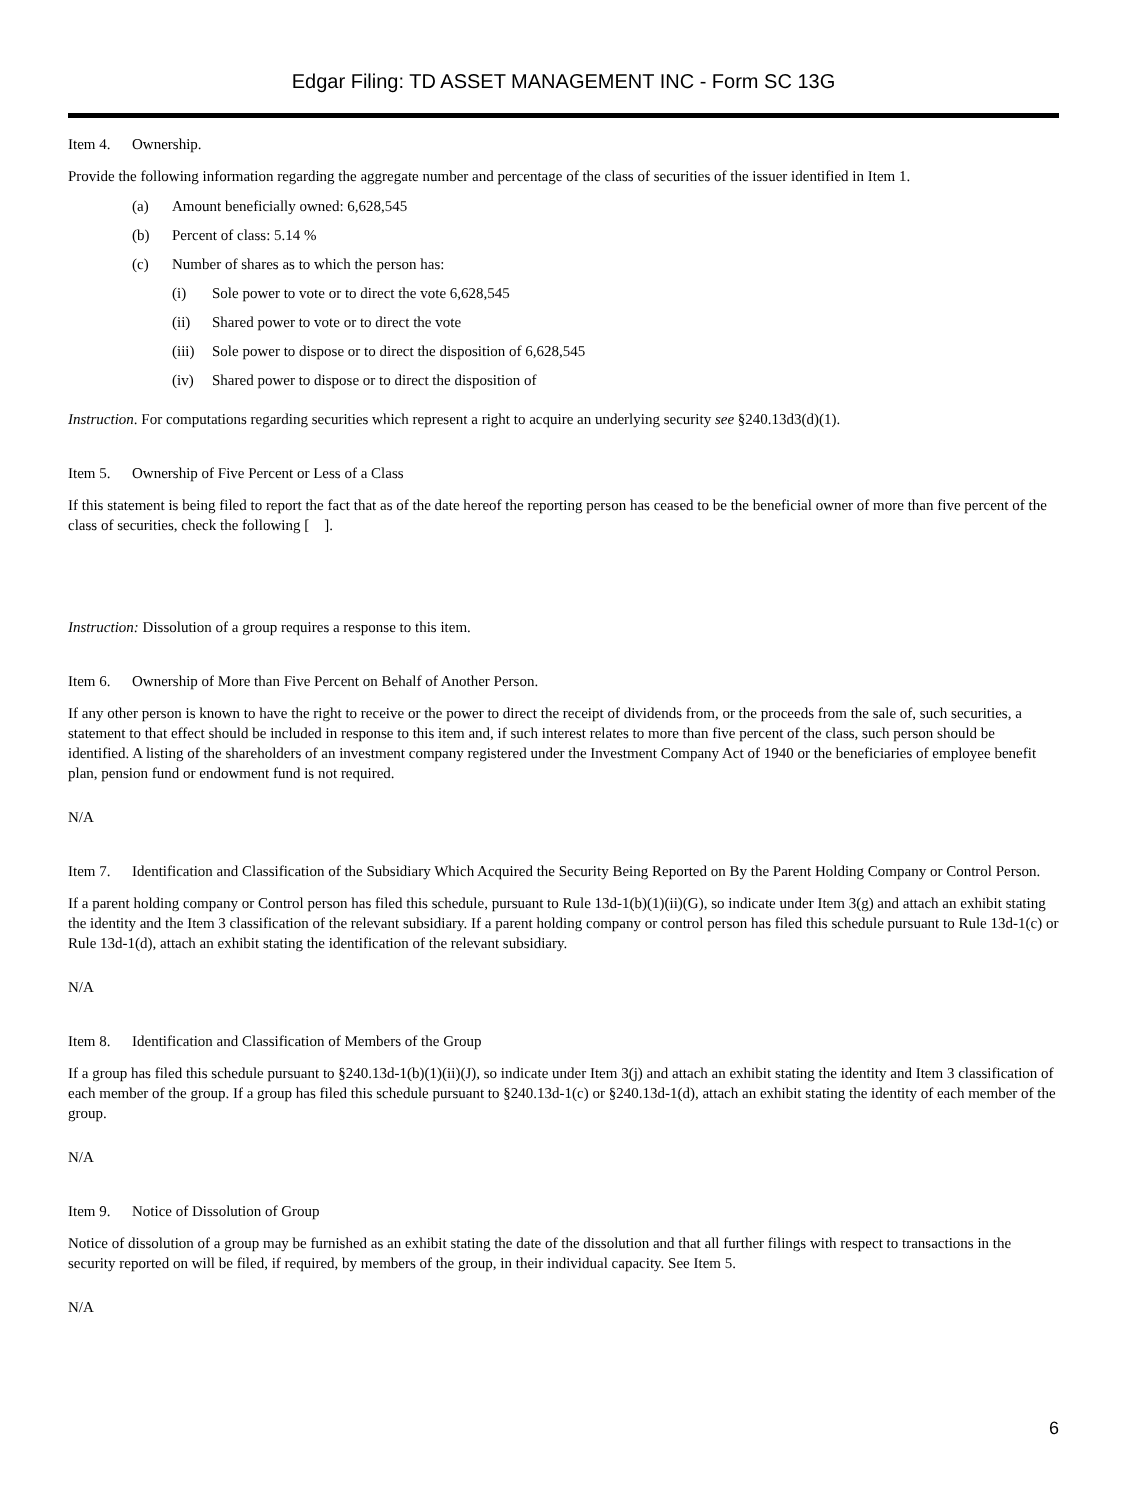Edgar Filing: TD ASSET MANAGEMENT INC - Form SC 13G
Item 4. Ownership.
Provide the following information regarding the aggregate number and percentage of the class of securities of the issuer identified in Item 1.
(a) Amount beneficially owned: 6,628,545
(b) Percent of class: 5.14 %
(c) Number of shares as to which the person has:
(i) Sole power to vote or to direct the vote 6,628,545
(ii) Shared power to vote or to direct the vote
(iii) Sole power to dispose or to direct the disposition of 6,628,545
(iv) Shared power to dispose or to direct the disposition of
Instruction. For computations regarding securities which represent a right to acquire an underlying security see §240.13d3(d)(1).
Item 5. Ownership of Five Percent or Less of a Class
If this statement is being filed to report the fact that as of the date hereof the reporting person has ceased to be the beneficial owner of more than five percent of the class of securities, check the following [ ].
Instruction: Dissolution of a group requires a response to this item.
Item 6. Ownership of More than Five Percent on Behalf of Another Person.
If any other person is known to have the right to receive or the power to direct the receipt of dividends from, or the proceeds from the sale of, such securities, a statement to that effect should be included in response to this item and, if such interest relates to more than five percent of the class, such person should be identified. A listing of the shareholders of an investment company registered under the Investment Company Act of 1940 or the beneficiaries of employee benefit plan, pension fund or endowment fund is not required.
N/A
Item 7. Identification and Classification of the Subsidiary Which Acquired the Security Being Reported on By the Parent Holding Company or Control Person.
If a parent holding company or Control person has filed this schedule, pursuant to Rule 13d-1(b)(1)(ii)(G), so indicate under Item 3(g) and attach an exhibit stating the identity and the Item 3 classification of the relevant subsidiary. If a parent holding company or control person has filed this schedule pursuant to Rule 13d-1(c) or Rule 13d-1(d), attach an exhibit stating the identification of the relevant subsidiary.
N/A
Item 8. Identification and Classification of Members of the Group
If a group has filed this schedule pursuant to §240.13d-1(b)(1)(ii)(J), so indicate under Item 3(j) and attach an exhibit stating the identity and Item 3 classification of each member of the group. If a group has filed this schedule pursuant to §240.13d-1(c) or §240.13d-1(d), attach an exhibit stating the identity of each member of the group.
N/A
Item 9. Notice of Dissolution of Group
Notice of dissolution of a group may be furnished as an exhibit stating the date of the dissolution and that all further filings with respect to transactions in the security reported on will be filed, if required, by members of the group, in their individual capacity. See Item 5.
N/A
6